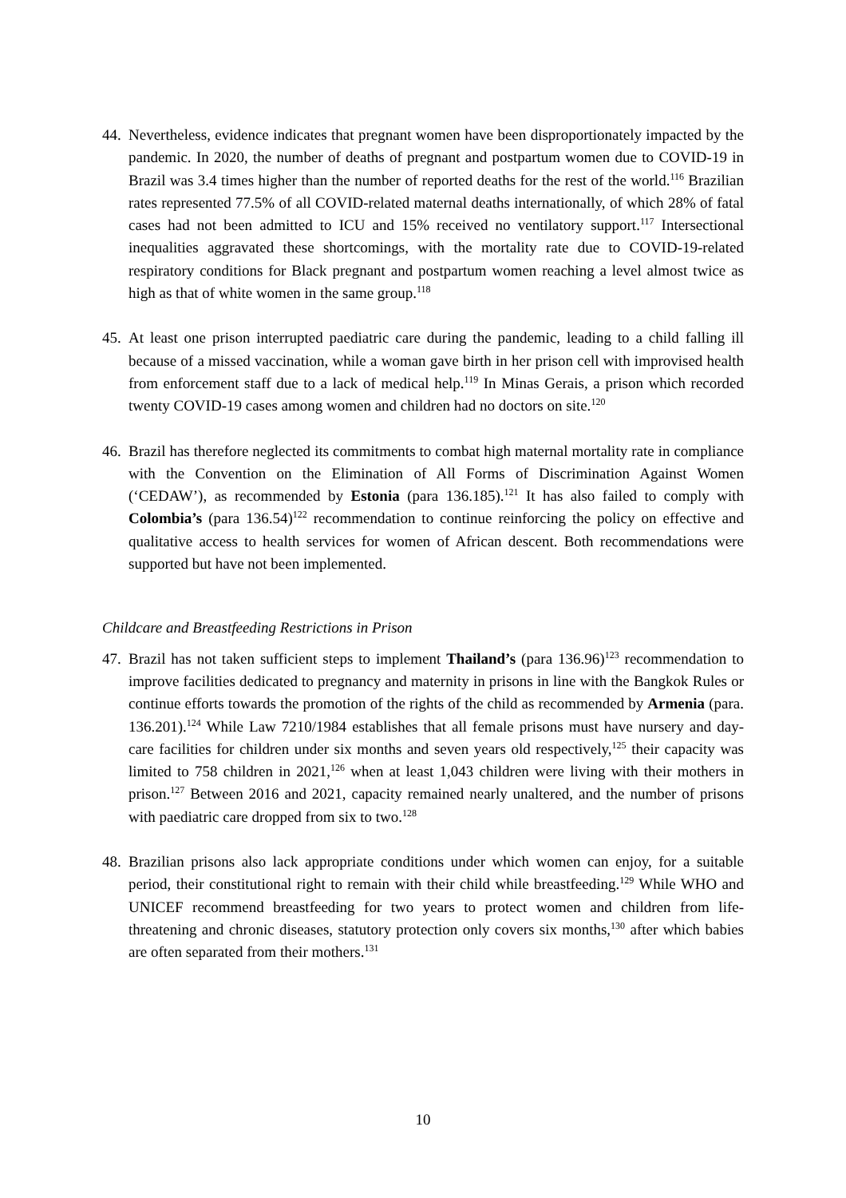44.
Nevertheless, evidence indicates that pregnant women have been disproportionately impacted by the pandemic. In 2020, the number of deaths of pregnant and postpartum women due to COVID-19 in Brazil was 3.4 times higher than the number of reported deaths for the rest of the world.<sup>116</sup> Brazilian rates represented 77.5% of all COVID-related maternal deaths internationally, of which 28% of fatal cases had not been admitted to ICU and 15% received no ventilatory support.<sup>117</sup> Intersectional inequalities aggravated these shortcomings, with the mortality rate due to COVID-19-related respiratory conditions for Black pregnant and postpartum women reaching a level almost twice as high as that of white women in the same group.<sup>118</sup>
45.
At least one prison interrupted paediatric care during the pandemic, leading to a child falling ill because of a missed vaccination, while a woman gave birth in her prison cell with improvised health from enforcement staff due to a lack of medical help.<sup>119</sup> In Minas Gerais, a prison which recorded twenty COVID-19 cases among women and children had no doctors on site.<sup>120</sup>
46.
Brazil has therefore neglected its commitments to combat high maternal mortality rate in compliance with the Convention on the Elimination of All Forms of Discrimination Against Women (‘CEDAW’), as recommended by Estonia (para 136.185).<sup>121</sup> It has also failed to comply with Colombia’s (para 136.54)<sup>122</sup> recommendation to continue reinforcing the policy on effective and qualitative access to health services for women of African descent. Both recommendations were supported but have not been implemented.
Childcare and Breastfeeding Restrictions in Prison
47.
Brazil has not taken sufficient steps to implement Thailand’s (para 136.96)<sup>123</sup> recommendation to improve facilities dedicated to pregnancy and maternity in prisons in line with the Bangkok Rules or continue efforts towards the promotion of the rights of the child as recommended by Armenia (para. 136.201).<sup>124</sup> While Law 7210/1984 establishes that all female prisons must have nursery and day-care facilities for children under six months and seven years old respectively,<sup>125</sup> their capacity was limited to 758 children in 2021,<sup>126</sup> when at least 1,043 children were living with their mothers in prison.<sup>127</sup> Between 2016 and 2021, capacity remained nearly unaltered, and the number of prisons with paediatric care dropped from six to two.<sup>128</sup>
48.
Brazilian prisons also lack appropriate conditions under which women can enjoy, for a suitable period, their constitutional right to remain with their child while breastfeeding.<sup>129</sup> While WHO and UNICEF recommend breastfeeding for two years to protect women and children from life-threatening and chronic diseases, statutory protection only covers six months,<sup>130</sup> after which babies are often separated from their mothers.<sup>131</sup>
10